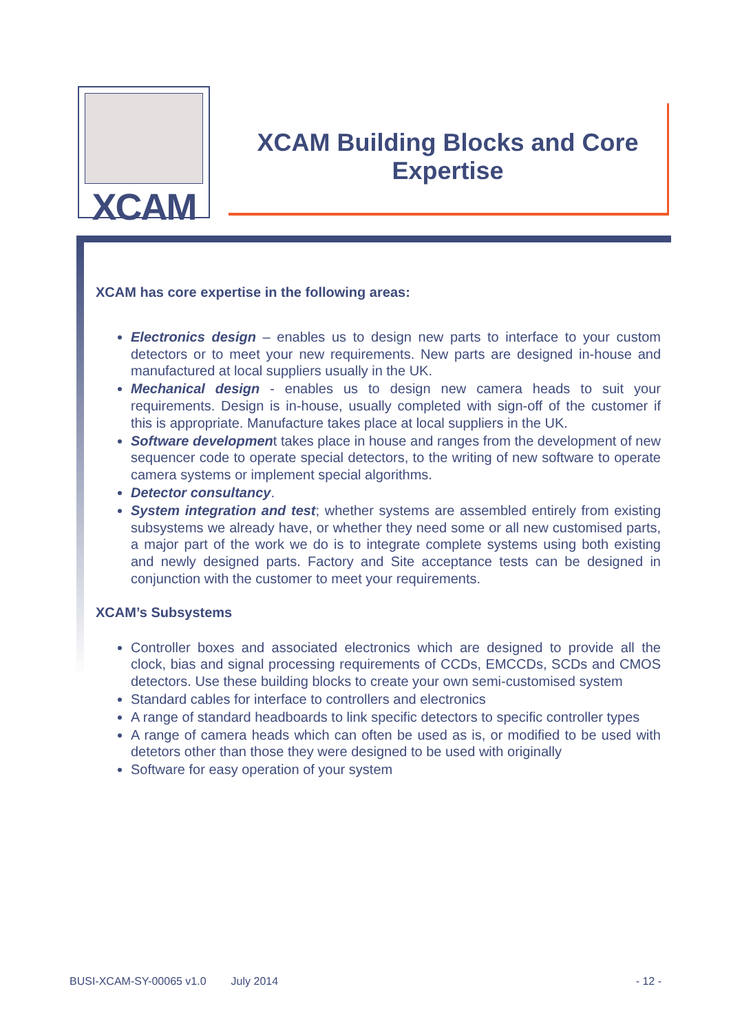XCAM
XCAM Building Blocks and Core
Expertise
XCAM has core expertise in the following areas:
Electronics design – enables us to design new parts to interface to your custom detectors or to meet your new requirements. New parts are designed in-house and manufactured at local suppliers usually in the UK.
Mechanical design - enables us to design new camera heads to suit your requirements. Design is in-house, usually completed with sign-off of the customer if this is appropriate. Manufacture takes place at local suppliers in the UK.
Software development takes place in house and ranges from the development of new sequencer code to operate special detectors, to the writing of new software to operate camera systems or implement special algorithms.
Detector consultancy.
System integration and test; whether systems are assembled entirely from existing subsystems we already have, or whether they need some or all new customised parts, a major part of the work we do is to integrate complete systems using both existing and newly designed parts. Factory and Site acceptance tests can be designed in conjunction with the customer to meet your requirements.
XCAM’s Subsystems
Controller boxes and associated electronics which are designed to provide all the clock, bias and signal processing requirements of CCDs, EMCCDs, SCDs and CMOS detectors. Use these building blocks to create your own semi-customised system
Standard cables for interface to controllers and electronics
A range of standard headboards to link specific detectors to specific controller types
A range of camera heads which can often be used as is, or modified to be used with detetors other than those they were designed to be used with originally
Software for easy operation of your system
BUSI-XCAM-SY-00065 v1.0 July 2014 - 12 -